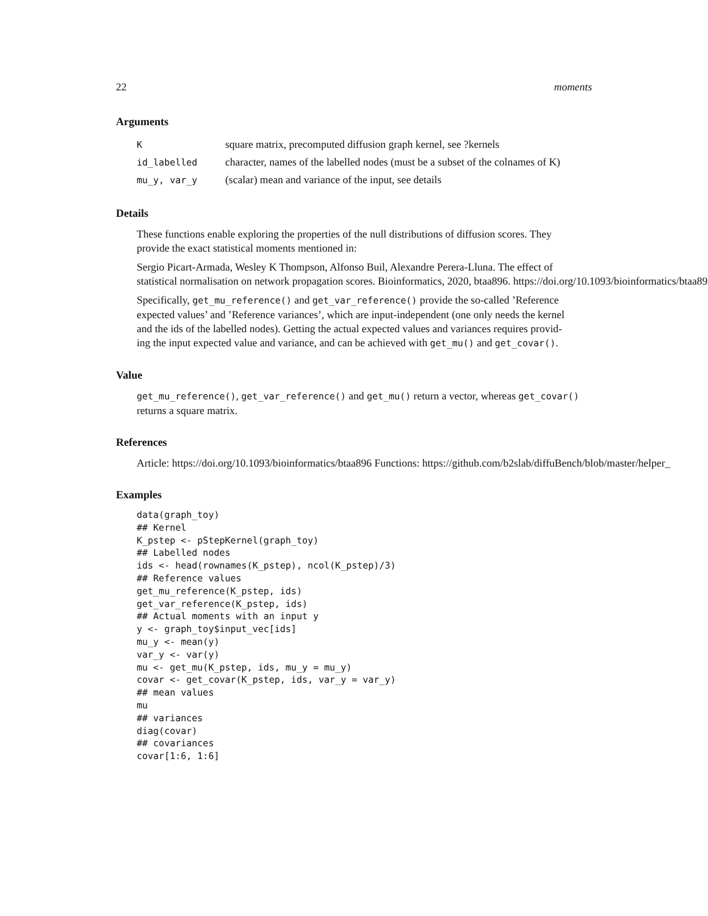22 moments
Arguments
| K | square matrix, precomputed diffusion graph kernel, see ?kernels |
| id_labelled | character, names of the labelled nodes (must be a subset of the colnames of K) |
| mu_y, var_y | (scalar) mean and variance of the input, see details |
Details
These functions enable exploring the properties of the null distributions of diffusion scores. They
provide the exact statistical moments mentioned in:
Sergio Picart-Armada, Wesley K Thompson, Alfonso Buil, Alexandre Perera-Lluna. The effect of
statistical normalisation on network propagation scores. Bioinformatics, 2020, btaa896. https://doi.org/10.1093/bioinformatics/btaa896
Specifically, get_mu_reference() and get_var_reference() provide the so-called ’Reference
expected values’ and ’Reference variances’, which are input-independent (one only needs the kernel
and the ids of the labelled nodes). Getting the actual expected values and variances requires provid-
ing the input expected value and variance, and can be achieved with get_mu() and get_covar().
Value
get_mu_reference(), get_var_reference() and get_mu() return a vector, whereas get_covar()
returns a square matrix.
References
Article: https://doi.org/10.1093/bioinformatics/btaa896 Functions: https://github.com/b2slab/diffuBench/blob/master/helper_
Examples
data(graph_toy)
## Kernel
K_pstep <- pStepKernel(graph_toy)
## Labelled nodes
ids <- head(rownames(K_pstep), ncol(K_pstep)/3)
## Reference values
get_mu_reference(K_pstep, ids)
get_var_reference(K_pstep, ids)
## Actual moments with an input y
y <- graph_toy$input_vec[ids]
mu_y <- mean(y)
var_y <- var(y)
mu <- get_mu(K_pstep, ids, mu_y = mu_y)
covar <- get_covar(K_pstep, ids, var_y = var_y)
## mean values
mu
## variances
diag(covar)
## covariances
covar[1:6, 1:6]